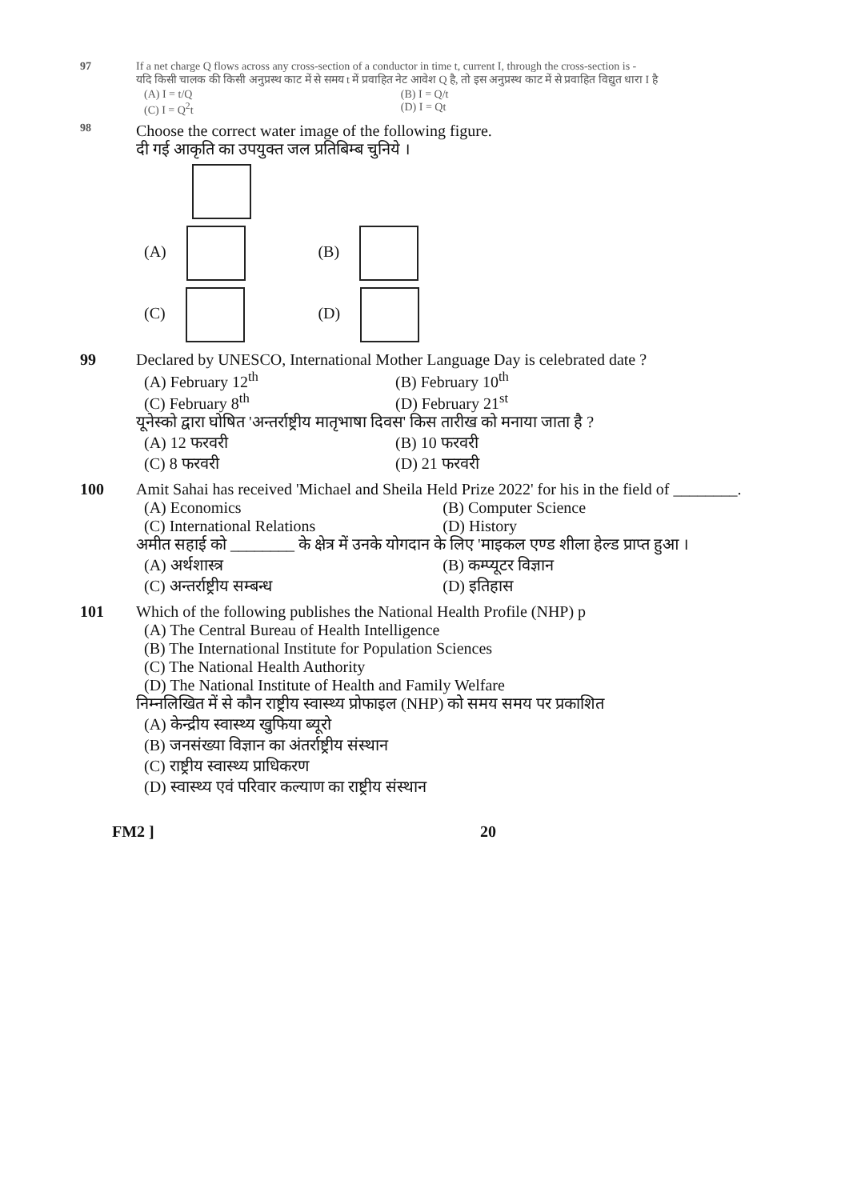97 If a net charge Q flows across any cross-section of a conductor in time t, current I, through the cross-section is -
यदि किसी चालक की किसी अनुप्रस्थ काट में से समय t में प्रवाहित नेट आवेश Q है, तो इस अनुप्रस्थ काट में से प्रवाहित विद्युत धारा I है
(A) I = t/Q
(B) I = Q/t
(C) I = Q<sup>2</sup>t
(D) I = Qt
98
Choose the correct water image of the following figure.
दी गई आकृति का उपयुक्त जल प्रतिबिम्ब चुनिये ।
(A)
(B)
(C)
(D)
99 Declared by UNESCO, International Mother Language Day is celebrated date ?
(A) February 12<sup>th</sup>
(B) February 10<sup>th</sup>
(C) February 8<sup>th</sup>
(D) February 21<sup>st</sup>
यूनेस्को द्वारा घोषित 'अन्तर्राष्ट्रीय मातृभाषा दिवस' किस तारीख को मनाया जाता है ?
(A) 12 फरवरी
(B) 10 फरवरी
(C) 8 फरवरी
(D) 21 फरवरी
100 Amit Sahai has received 'Michael and Sheila Held Prize 2022' for his in the field of ________.
(A) Economics
(B) Computer Science
(C) International Relations
(D) History
अमीत सहाई को ________ के क्षेत्र में उनके योगदान के लिए 'माइकल एण्ड शीला हेल्ड प्राप्त हुआ ।
(A) अर्थशास्त्र
(B) कम्प्यूटर विज्ञान
(C) अन्तर्राष्ट्रीय सम्बन्ध
(D) इतिहास
101 Which of the following publishes the National Health Profile (NHP) p
(A) The Central Bureau of Health Intelligence
(B) The International Institute for Population Sciences
(C) The National Health Authority
(D) The National Institute of Health and Family Welfare
निम्नलिखित में से कौन राष्ट्रीय स्वास्थ्य प्रोफाइल (NHP) को समय समय पर प्रकाशित
(A) केन्द्रीय स्वास्थ्य खुफिया ब्यूरो
(B) जनसंख्या विज्ञान का अंतर्राष्ट्रीय संस्थान
(C) राष्ट्रीय स्वास्थ्य प्राधिकरण
(D) स्वास्थ्य एवं परिवार कल्याण का राष्ट्रीय संस्थान
FM2 ] 20